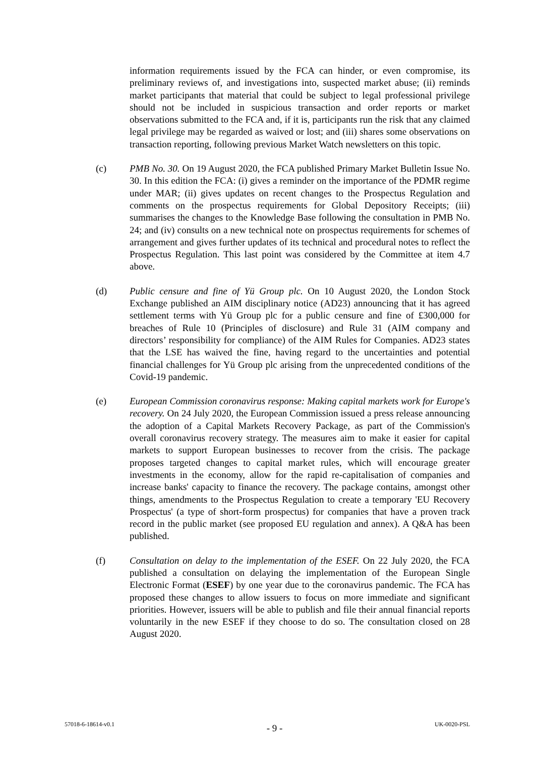information requirements issued by the FCA can hinder, or even compromise, its preliminary reviews of, and investigations into, suspected market abuse; (ii) reminds market participants that material that could be subject to legal professional privilege should not be included in suspicious transaction and order reports or market observations submitted to the FCA and, if it is, participants run the risk that any claimed legal privilege may be regarded as waived or lost; and (iii) shares some observations on transaction reporting, following previous Market Watch newsletters on this topic.
(c) PMB No. 30. On 19 August 2020, the FCA published Primary Market Bulletin Issue No. 30. In this edition the FCA: (i) gives a reminder on the importance of the PDMR regime under MAR; (ii) gives updates on recent changes to the Prospectus Regulation and comments on the prospectus requirements for Global Depository Receipts; (iii) summarises the changes to the Knowledge Base following the consultation in PMB No. 24; and (iv) consults on a new technical note on prospectus requirements for schemes of arrangement and gives further updates of its technical and procedural notes to reflect the Prospectus Regulation. This last point was considered by the Committee at item 4.7 above.
(d) Public censure and fine of Yü Group plc. On 10 August 2020, the London Stock Exchange published an AIM disciplinary notice (AD23) announcing that it has agreed settlement terms with Yü Group plc for a public censure and fine of £300,000 for breaches of Rule 10 (Principles of disclosure) and Rule 31 (AIM company and directors’ responsibility for compliance) of the AIM Rules for Companies. AD23 states that the LSE has waived the fine, having regard to the uncertainties and potential financial challenges for Yü Group plc arising from the unprecedented conditions of the Covid-19 pandemic.
(e) European Commission coronavirus response: Making capital markets work for Europe's recovery. On 24 July 2020, the European Commission issued a press release announcing the adoption of a Capital Markets Recovery Package, as part of the Commission's overall coronavirus recovery strategy. The measures aim to make it easier for capital markets to support European businesses to recover from the crisis. The package proposes targeted changes to capital market rules, which will encourage greater investments in the economy, allow for the rapid re-capitalisation of companies and increase banks' capacity to finance the recovery. The package contains, amongst other things, amendments to the Prospectus Regulation to create a temporary 'EU Recovery Prospectus' (a type of short-form prospectus) for companies that have a proven track record in the public market (see proposed EU regulation and annex). A Q&A has been published.
(f) Consultation on delay to the implementation of the ESEF. On 22 July 2020, the FCA published a consultation on delaying the implementation of the European Single Electronic Format (ESEF) by one year due to the coronavirus pandemic. The FCA has proposed these changes to allow issuers to focus on more immediate and significant priorities. However, issuers will be able to publish and file their annual financial reports voluntarily in the new ESEF if they choose to do so. The consultation closed on 28 August 2020.
57018-6-18614-v0.1 - 9 - UK-0020-PSL